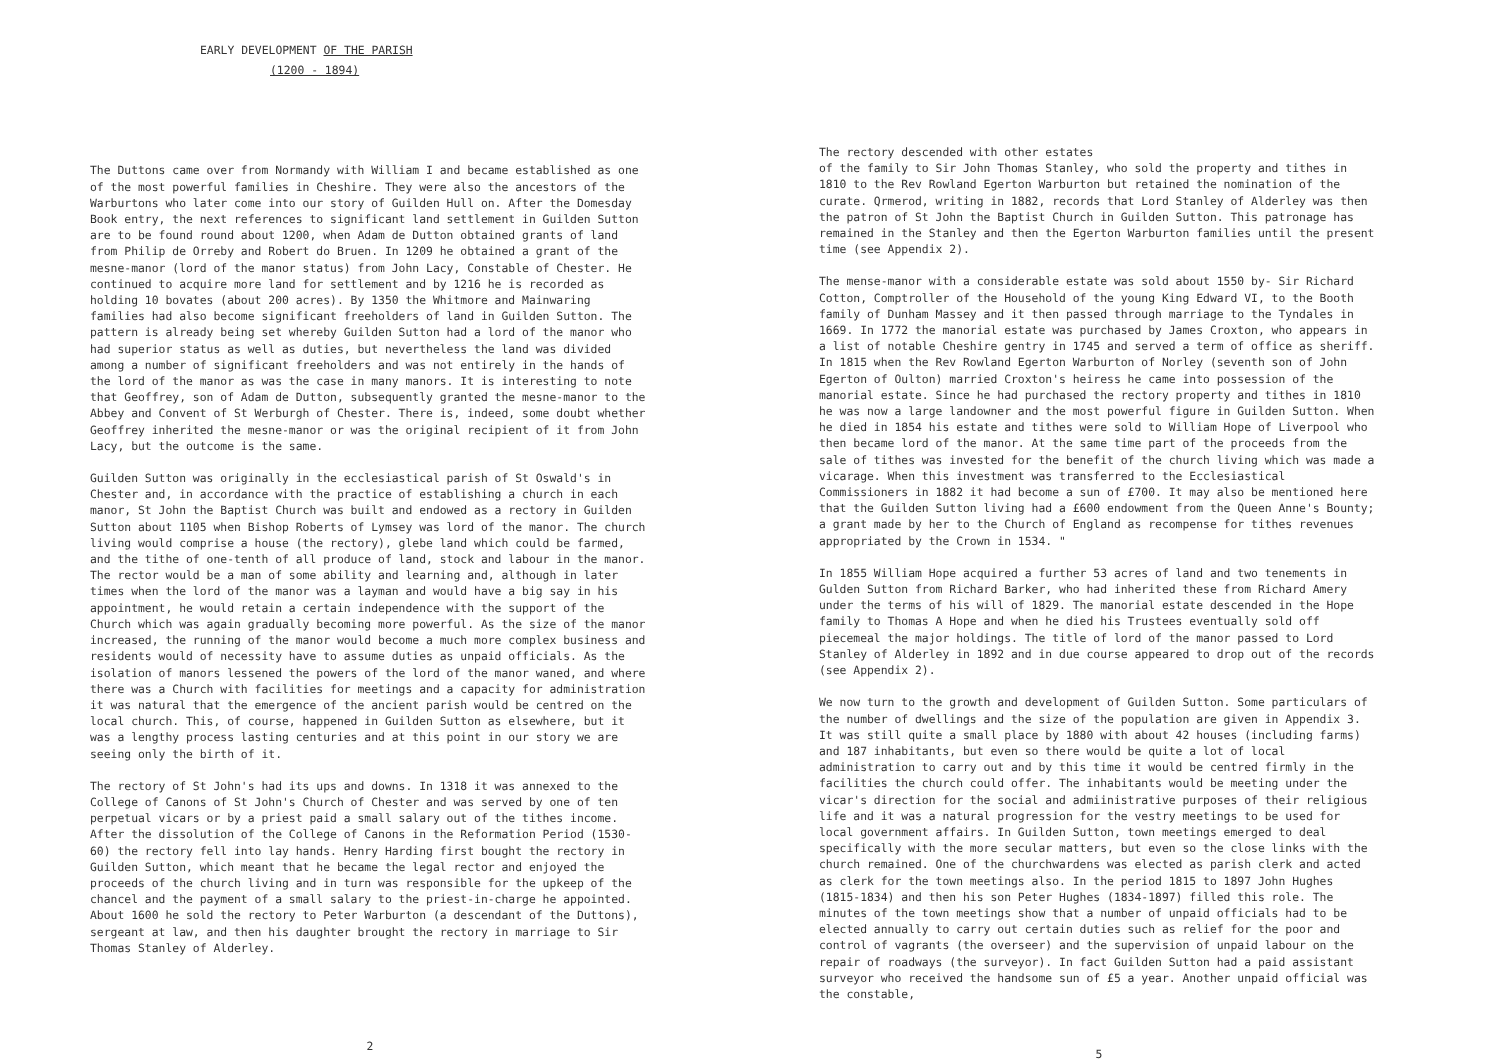EARLY DEVELOPMENT OF THE PARISH
(1200 - 1894)
The Duttons came over from Normandy with William I and became established as one of the most powerful families in Cheshire. They were also the ancestors of the Warburtons who later come into our story of Guilden Hull on. After the Domesday Book entry, the next references to significant land settlement in Guilden Sutton are to be found round about 1200, when Adam de Dutton obtained grants of land from Philip de Orreby and Robert do Bruen. In 1209 he obtained a grant of the mesne-manor (lord of the manor status) from John Lacy, Constable of Chester. He continued to acquire more land for settlement and by 1216 he is recorded as holding 10 bovates (about 200 acres). By 1350 the Whitmore and Mainwaring families had also become significant freeholders of land in Guilden Sutton. The pattern is already being set whereby Guilden Sutton had a lord of the manor who had superior status as well as duties, but nevertheless the land was divided among a number of significant freeholders and was not entirely in the hands of the lord of the manor as was the case in many manors. It is interesting to note that Geoffrey, son of Adam de Dutton, subsequently granted the mesne-manor to the Abbey and Convent of St Werburgh of Chester. There is, indeed, some doubt whether Geoffrey inherited the mesne-manor or was the original recipient of it from John Lacy, but the outcome is the same.
Guilden Sutton was originally in the ecclesiastical parish of St Oswald's in Chester and, in accordance with the practice of establishing a church in each manor, St John the Baptist Church was built and endowed as a rectory in Guilden Sutton about 1105 when Bishop Roberts of Lymsey was lord of the manor. The church living would comprise a house (the rectory), glebe land which could be farmed, and the tithe of one-tenth of all produce of land, stock and labour in the manor. The rector would be a man of some ability and learning and, although in later times when the lord of the manor was a layman and would have a big say in his appointment, he would retain a certain independence with the support of the Church which was again gradually becoming more powerful. As the size of the manor increased, the running of the manor would become a much more complex business and residents would of necessity have to assume duties as unpaid officials. As the isolation of manors lessened the powers of the lord of the manor waned, and where there was a Church with facilities for meetings and a capacity for administration it was natural that the emergence of the ancient parish would be centred on the local church. This, of course, happened in Guilden Sutton as elsewhere, but it was a lengthy process lasting centuries and at this point in our story we are seeing only the birth of it.
The rectory of St John's had its ups and downs. In 1318 it was annexed to the College of Canons of St John's Church of Chester and was served by one of ten perpetual vicars or by a priest paid a small salary out of the tithes income. After the dissolution of the College of Canons in the Reformation Period (1530-60) the rectory fell into lay hands. Henry Harding first bought the rectory in Guilden Sutton, which meant that he became the legal rector and enjoyed the proceeds of the church living and in turn was responsible for the upkeep of the chancel and the payment of a small salary to the priest-in-charge he appointed. About 1600 he sold the rectory to Peter Warburton (a descendant of the Duttons), sergeant at law, and then his daughter brought the rectory in marriage to Sir Thomas Stanley of Alderley.
2
The rectory descended with other estates
of the family to Sir John Thomas Stanley, who sold the property and tithes in 1810 to the Rev Rowland Egerton Warburton but retained the nomination of the curate. Qrmerod, writing in 1882, records that Lord Stanley of Alderley was then the patron of St John the Baptist Church in Guilden Sutton. This patronage has remained in the Stanley and then the Egerton Warburton families until the present time (see Appendix 2).
The mense-manor with a considerable estate was sold about 1550 by- Sir Richard Cotton, Comptroller of the Household of the young King Edward VI, to the Booth family of Dunham Massey and it then passed through marriage to the Tyndales in 1669. In 1772 the manorial estate was purchased by James Croxton, who appears in a list of notable Cheshire gentry in 1745 and served a term of office as sheriff. In 1815 when the Rev Rowland Egerton Warburton of Norley (seventh son of John Egerton of Oulton) married Croxton's heiress he came into possession of the manorial estate. Since he had purchased the rectory property and tithes in 1810 he was now a large landowner and the most powerful figure in Guilden Sutton. When he died in 1854 his estate and tithes were sold to William Hope of Liverpool who then became lord of the manor. At the same time part of the proceeds from the sale of tithes was invested for the benefit of the church living which was made a vicarage. When this investment was transferred to the Ecclesiastical Commissioners in 1882 it had become a sun of £700. It may also be mentioned here that the Guilden Sutton living had a £600 endowment from the Queen Anne's Bounty; a grant made by her to the Church of England as recompense for tithes revenues appropriated by the Crown in 1534. "
In 1855 William Hope acquired a further 53 acres of land and two tenements in Gulden Sutton from Richard Barker, who had inherited these from Richard Amery under the terms of his will of 1829. The manorial estate descended in the Hope family to Thomas A Hope and when he died his Trustees eventually sold off piecemeal the major holdings. The title of lord of the manor passed to Lord Stanley of Alderley in 1892 and in due course appeared to drop out of the records (see Appendix 2).
We now turn to the growth and development of Guilden Sutton. Some particulars of the number of dwellings and the size of the population are given in Appendix 3. It was still quite a small place by 1880 with about 42 houses (including farms) and 187 inhabitants, but even so there would be quite a lot of local administration to carry out and by this time it would be centred firmly in the facilities the church could offer. The inhabitants would be meeting under the vicar's direction for the social and admiinistrative purposes of their religious life and it was a natural progression for the vestry meetings to be used for local government affairs. In Guilden Sutton, town meetings emerged to deal specifically with the more secular matters, but even so the close links with the church remained. One of the churchwardens was elected as parish clerk and acted as clerk for the town meetings also. In the period 1815 to 1897 John Hughes (1815-1834) and then his son Peter Hughes (1834-1897) filled this role. The minutes of the town meetings show that a number of unpaid officials had to be elected annually to carry out certain duties such as relief for the poor and control of vagrants (the overseer) and the supervision of unpaid labour on the repair of roadways (the surveyor). In fact Guilden Sutton had a paid assistant surveyor who received the handsome sun of £5 a year. Another unpaid official was the constable,
5